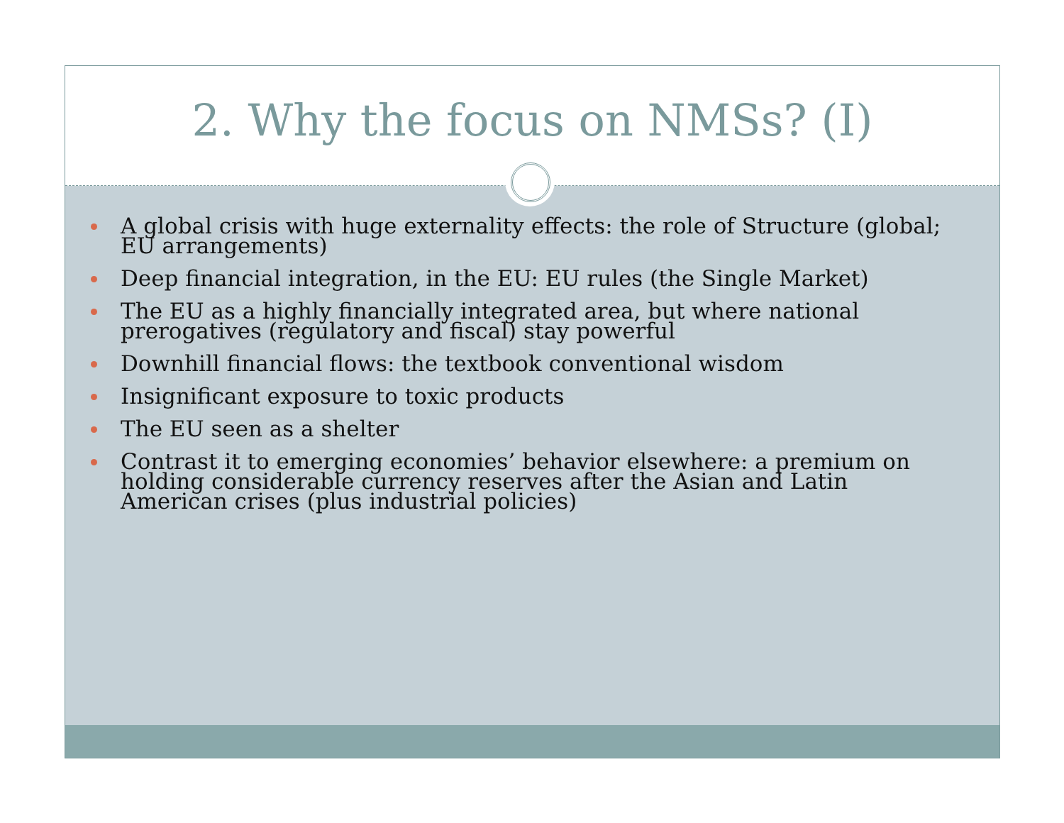2. Why the focus on NMSs? (I)
A global crisis with huge externality effects: the role of Structure (global; EU arrangements)
Deep financial integration, in the EU: EU rules (the Single Market)
The EU as a highly financially integrated area, but where national prerogatives (regulatory and fiscal) stay powerful
Downhill financial flows: the textbook conventional wisdom
Insignificant exposure to toxic products
The EU seen as a shelter
Contrast it to emerging economies’ behavior elsewhere: a premium on holding considerable currency reserves after the Asian and Latin American crises (plus industrial policies)